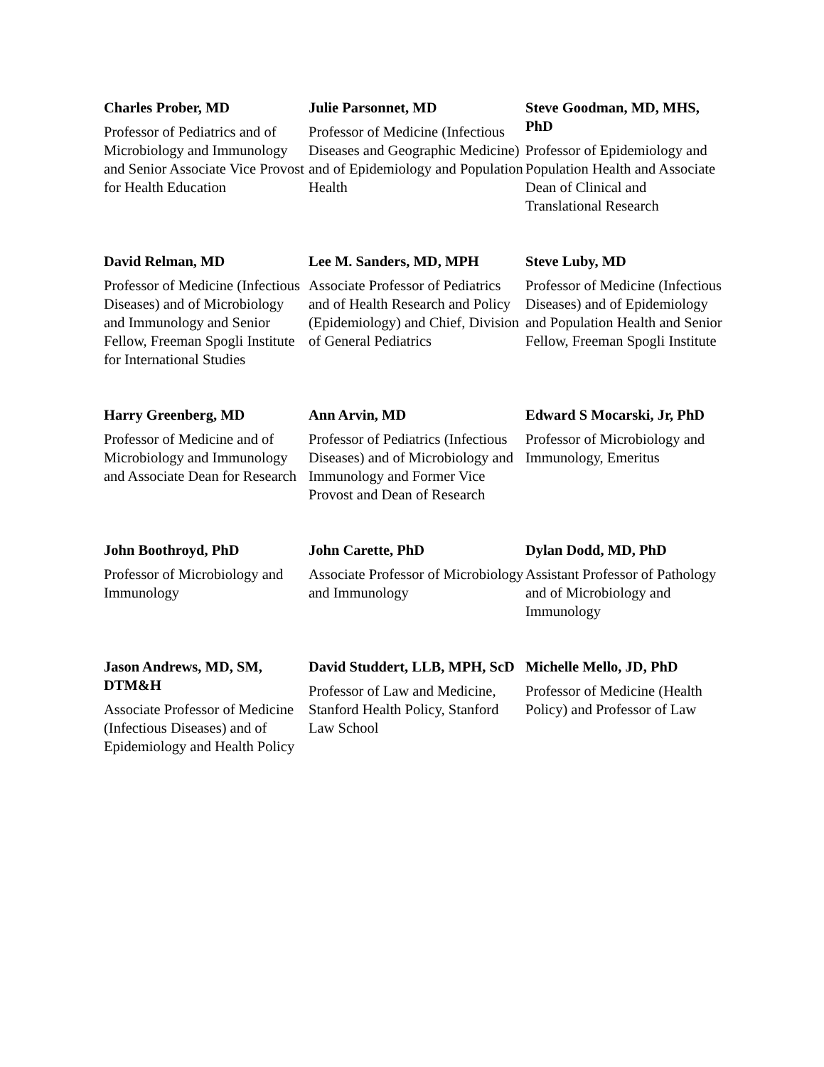Charles Prober, MD
Professor of Pediatrics and of Microbiology and Immunology and Senior Associate Vice Provost for Health Education
Julie Parsonnet, MD
Professor of Medicine (Infectious Diseases and Geographic Medicine) and of Epidemiology and Population Health
Steve Goodman, MD, MHS, PhD
Professor of Epidemiology and Population Health and Associate Dean of Clinical and Translational Research
David Relman, MD
Professor of Medicine (Infectious Diseases) and of Microbiology and Immunology and Senior Fellow, Freeman Spogli Institute for International Studies
Lee M. Sanders, MD, MPH
Associate Professor of Pediatrics and of Health Research and Policy (Epidemiology) and Chief, Division of General Pediatrics
Steve Luby, MD
Professor of Medicine (Infectious Diseases) and of Epidemiology and Population Health and Senior Fellow, Freeman Spogli Institute
Harry Greenberg, MD
Professor of Medicine and of Microbiology and Immunology and Associate Dean for Research
Ann Arvin, MD
Professor of Pediatrics (Infectious Diseases) and of Microbiology and Immunology and Former Vice Provost and Dean of Research
Edward S Mocarski, Jr, PhD
Professor of Microbiology and Immunology, Emeritus
John Boothroyd, PhD
Professor of Microbiology and Immunology
John Carette, PhD
Associate Professor of Microbiology and Immunology
Dylan Dodd, MD, PhD
Assistant Professor of Pathology and of Microbiology and Immunology
Jason Andrews, MD, SM, DTM&H
Associate Professor of Medicine (Infectious Diseases) and of Epidemiology and Health Policy
David Studdert, LLB, MPH, ScD
Professor of Law and Medicine, Stanford Health Policy, Stanford Law School
Michelle Mello, JD, PhD
Professor of Medicine (Health Policy) and Professor of Law